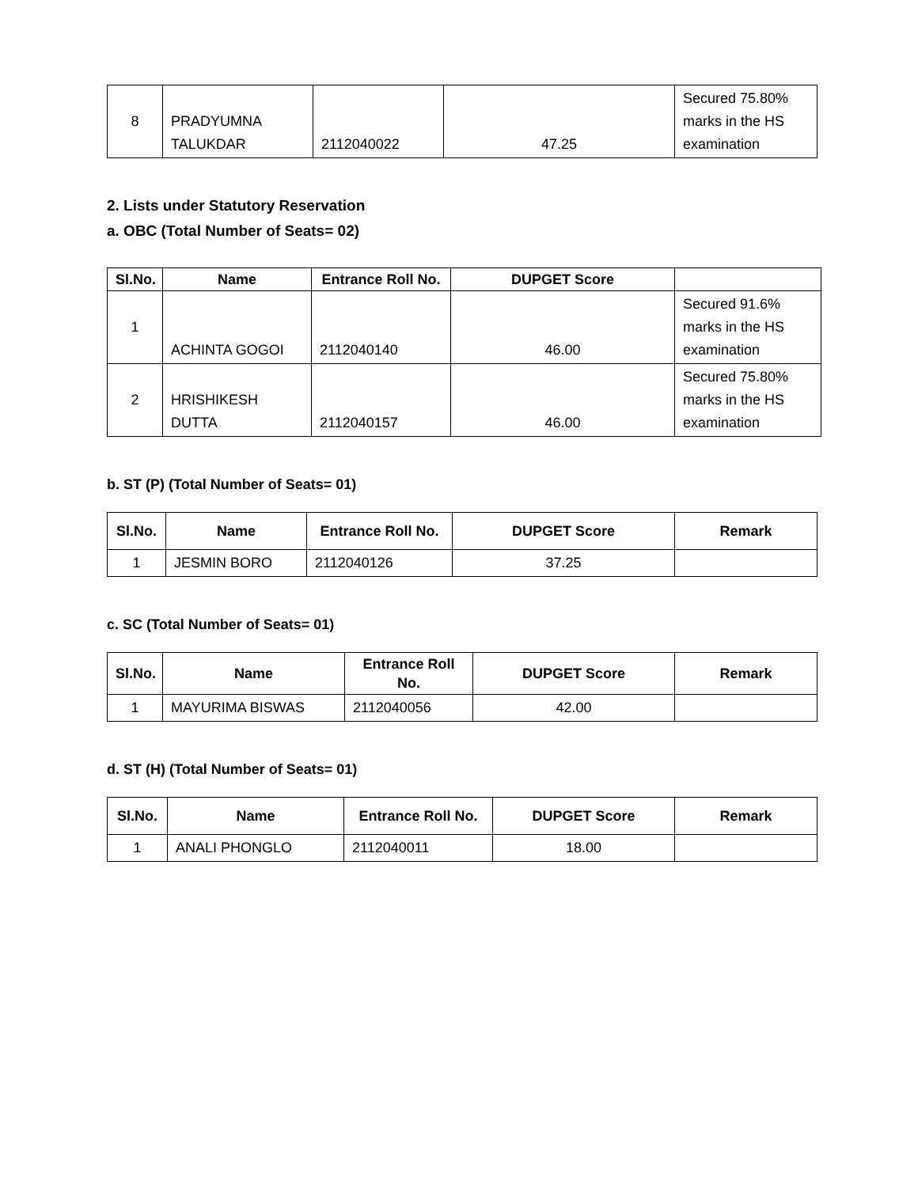| 8 | PRADYUMNA TALUKDAR | 2112040022 | 47.25 | Secured 75.80% marks in the HS examination |
2. Lists under Statutory Reservation
a. OBC (Total Number of Seats= 02)
| Sl.No. | Name | Entrance Roll No. | DUPGET Score | |
| --- | --- | --- | --- | --- |
| 1 | ACHINTA GOGOI | 2112040140 | 46.00 | Secured 91.6% marks in the HS examination |
| 2 | HRISHIKESH DUTTA | 2112040157 | 46.00 | Secured 75.80% marks in the HS examination |
b. ST (P) (Total Number of Seats= 01)
| Sl.No. | Name | Entrance Roll No. | DUPGET Score | Remark |
| --- | --- | --- | --- | --- |
| 1 | JESMIN BORO | 2112040126 | 37.25 | |
c. SC (Total Number of Seats= 01)
| Sl.No. | Name | Entrance Roll No. | DUPGET Score | Remark |
| --- | --- | --- | --- | --- |
| 1 | MAYURIMA BISWAS | 2112040056 | 42.00 | |
d. ST (H) (Total Number of Seats= 01)
| Sl.No. | Name | Entrance Roll No. | DUPGET Score | Remark |
| --- | --- | --- | --- | --- |
| 1 | ANALI PHONGLO | 2112040011 | 18.00 | |